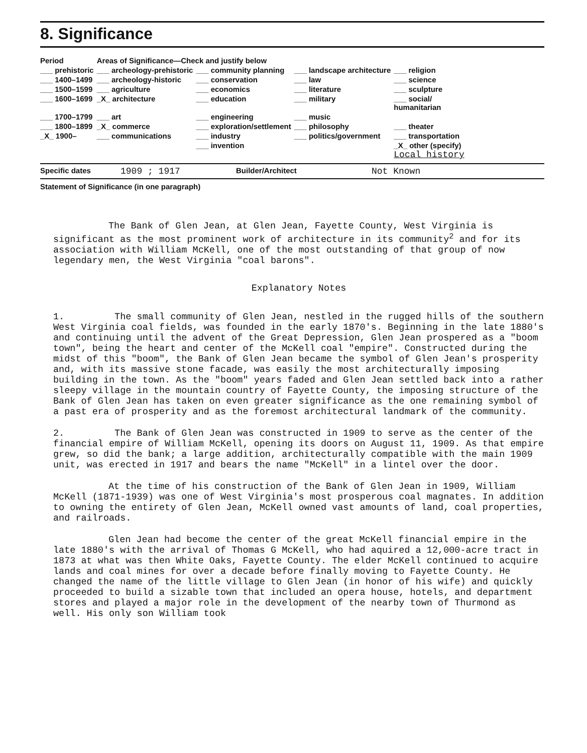8. Significance
| Period | Areas of Significance—Check and justify below | | | |
| --- | --- | --- | --- | --- |
| ___ prehistoric | ___ archeology-prehistoric | ___ community planning | ___ landscape architecture | ___ religion |
| ___ 1400–1499 | ___ archeology-historic | ___ conservation | ___ law | ___ science |
| ___ 1500–1599 | ___ agriculture | ___ economics | ___ literature | ___ sculpture |
| ___ 1600–1699 | _X_ architecture | ___ education | ___ military | ___ social/ humanitarian |
| ___ 1700–1799 | ___ art | ___ engineering | ___ music | |
| ___ 1800–1899 | _X_ commerce | ___ exploration/settlement | ___ philosophy | ___ theater |
| _X_ 1900– | ___ communications | ___ industry | ___ politics/government | ___ transportation |
| | | ___ invention | | _X_ other (specify) Local history |
Specific dates 1909 ; 1917 Builder/Architect Not Known
Statement of Significance (in one paragraph)
The Bank of Glen Jean, at Glen Jean, Fayette County, West Virginia is significant as the most prominent work of architecture in its community<sup>2</sup> and for its association with William McKell, one of the most outstanding of that group of now legendary men, the West Virginia "coal barons".
Explanatory Notes
1. The small community of Glen Jean, nestled in the rugged hills of the southern West Virginia coal fields, was founded in the early 1870's. Beginning in the late 1880's and continuing until the advent of the Great Depression, Glen Jean prospered as a "boom town", being the heart and center of the McKell coal "empire". Constructed during the midst of this "boom", the Bank of Glen Jean became the symbol of Glen Jean's prosperity and, with its massive stone facade, was easily the most architecturally imposing building in the town. As the "boom" years faded and Glen Jean settled back into a rather sleepy village in the mountain country of Fayette County, the imposing structure of the Bank of Glen Jean has taken on even greater significance as the one remaining symbol of a past era of prosperity and as the foremost architectural landmark of the community.
2. The Bank of Glen Jean was constructed in 1909 to serve as the center of the financial empire of William McKell, opening its doors on August 11, 1909. As that empire grew, so did the bank; a large addition, architecturally compatible with the main 1909 unit, was erected in 1917 and bears the name "McKell" in a lintel over the door.
At the time of his construction of the Bank of Glen Jean in 1909, William McKell (1871-1939) was one of West Virginia's most prosperous coal magnates. In addition to owning the entirety of Glen Jean, McKell owned vast amounts of land, coal properties, and railroads.
Glen Jean had become the center of the great McKell financial empire in the late 1880's with the arrival of Thomas G McKell, who had aquired a 12,000-acre tract in 1873 at what was then White Oaks, Fayette County. The elder McKell continued to acquire lands and coal mines for over a decade before finally moving to Fayette County. He changed the name of the little village to Glen Jean (in honor of his wife) and quickly proceeded to build a sizable town that included an opera house, hotels, and department stores and played a major role in the development of the nearby town of Thurmond as well. His only son William took